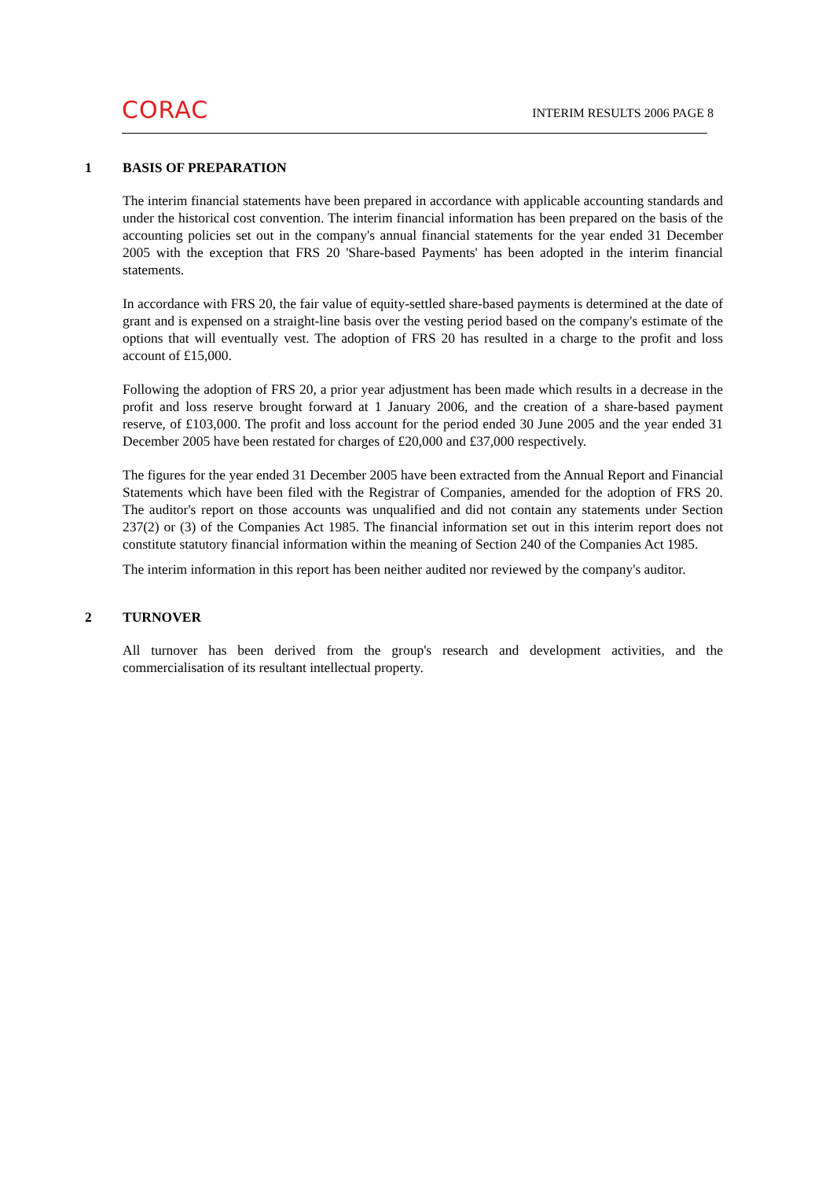CORAC INTERIM RESULTS 2006 PAGE 8
1 BASIS OF PREPARATION
The interim financial statements have been prepared in accordance with applicable accounting standards and under the historical cost convention. The interim financial information has been prepared on the basis of the accounting policies set out in the company's annual financial statements for the year ended 31 December 2005 with the exception that FRS 20 'Share-based Payments' has been adopted in the interim financial statements.
In accordance with FRS 20, the fair value of equity-settled share-based payments is determined at the date of grant and is expensed on a straight-line basis over the vesting period based on the company's estimate of the options that will eventually vest. The adoption of FRS 20 has resulted in a charge to the profit and loss account of £15,000.
Following the adoption of FRS 20, a prior year adjustment has been made which results in a decrease in the profit and loss reserve brought forward at 1 January 2006, and the creation of a share-based payment reserve, of £103,000. The profit and loss account for the period ended 30 June 2005 and the year ended 31 December 2005 have been restated for charges of £20,000 and £37,000 respectively.
The figures for the year ended 31 December 2005 have been extracted from the Annual Report and Financial Statements which have been filed with the Registrar of Companies, amended for the adoption of FRS 20. The auditor's report on those accounts was unqualified and did not contain any statements under Section 237(2) or (3) of the Companies Act 1985. The financial information set out in this interim report does not constitute statutory financial information within the meaning of Section 240 of the Companies Act 1985.
The interim information in this report has been neither audited nor reviewed by the company's auditor.
2 TURNOVER
All turnover has been derived from the group's research and development activities, and the commercialisation of its resultant intellectual property.